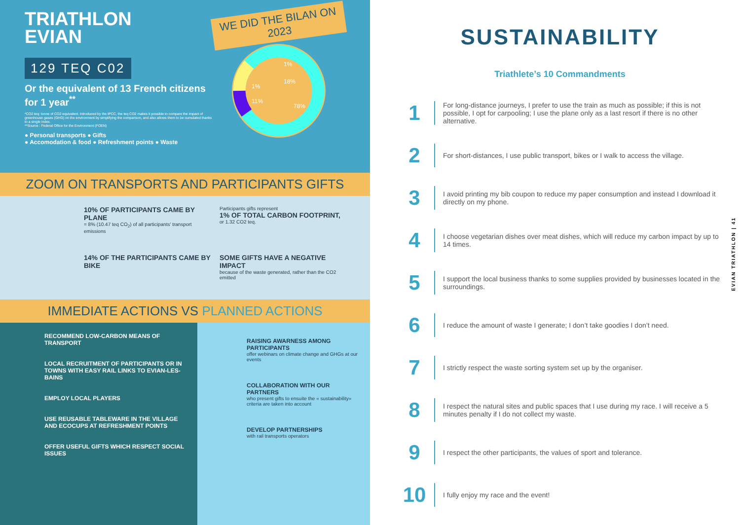TRIATHLON
EVIAN
129 TEQ C02
Or the equivalent of 13 French citizens for 1 year<sup>**</sup>
*CO2 teq: tonne of CO2 equivalent. Introduced by the IPCC, the teq CO2 makes it possible to compare the impact of greenhouse gases (GHG) on the environment by simplifying the comparison, and also allows them to be cumulated thanks to a single index.
**Source : Federal Office for the Environment (FOEN)
● Personal transports ● Gifts
● Accomodation & food ● Refreshment points ● Waste
WE DID THE BILAN ON 2023
1%
18%
1%
11%
78%
ZOOM ON TRANSPORTS AND PARTICIPANTS GIFTS
10% OF PARTICIPANTS CAME BY PLANE
= 8% (10.47 teq CO<sub>2</sub>) of all participants' transport emissions
Participants gifts represent
1% OF TOTAL CARBON FOOTPRINT,
or 1.32 CO2 teq.
14% OF THE PARTICIPANTS CAME BY BIKE
SOME GIFTS HAVE A NEGATIVE IMPACT
because of the waste generated, rather than the CO2 emitted
IMMEDIATE ACTIONS VS PLANNED ACTIONS
RECOMMEND LOW-CARBON MEANS OF TRANSPORT
LOCAL RECRUITMENT OF PARTICIPANTS OR IN TOWNS WITH EASY RAIL LINKS TO EVIAN-LES-BAINS
EMPLOY LOCAL PLAYERS
USE REUSABLE TABLEWARE IN THE VILLAGE AND ECOCUPS AT REFRESHMENT POINTS
OFFER USEFUL GIFTS WHICH RESPECT SOCIAL ISSUES
RAISING AWARNESS AMONG PARTICIPANTS
offer webinars on climate change and GHGs at our events
COLLABORATION WITH OUR PARTNERS
who present gifts to ensuite the « sustainability» criteria are taken into account
DEVELOP PARTNERSHIPS
with rail transports operators
SUSTAINABILITY
Triathlete’s 10 Commandments
1
For long-distance journeys, I prefer to use the train as much as possible; if this is not possible, I opt for carpooling; I use the plane only as a last resort if there is no other alternative.
2
For short-distances, I use public transport, bikes or I walk to access the village.
3
I avoid printing my bib coupon to reduce my paper consumption and instead I download it directly on my phone.
4
I choose vegetarian dishes over meat dishes, which will reduce my carbon impact by up to 14 times.
5
I support the local business thanks to some supplies provided by businesses located in the surroundings.
6
I reduce the amount of waste I generate; I don’t take goodies I don’t need.
7
I strictly respect the waste sorting system set up by the organiser.
8
I respect the natural sites and public spaces that I use during my race. I will receive a 5 minutes penalty if I do not collect my waste.
9
I respect the other participants, the values of sport and tolerance.
10
I fully enjoy my race and the event!
EVIAN TRIATHLON | 41